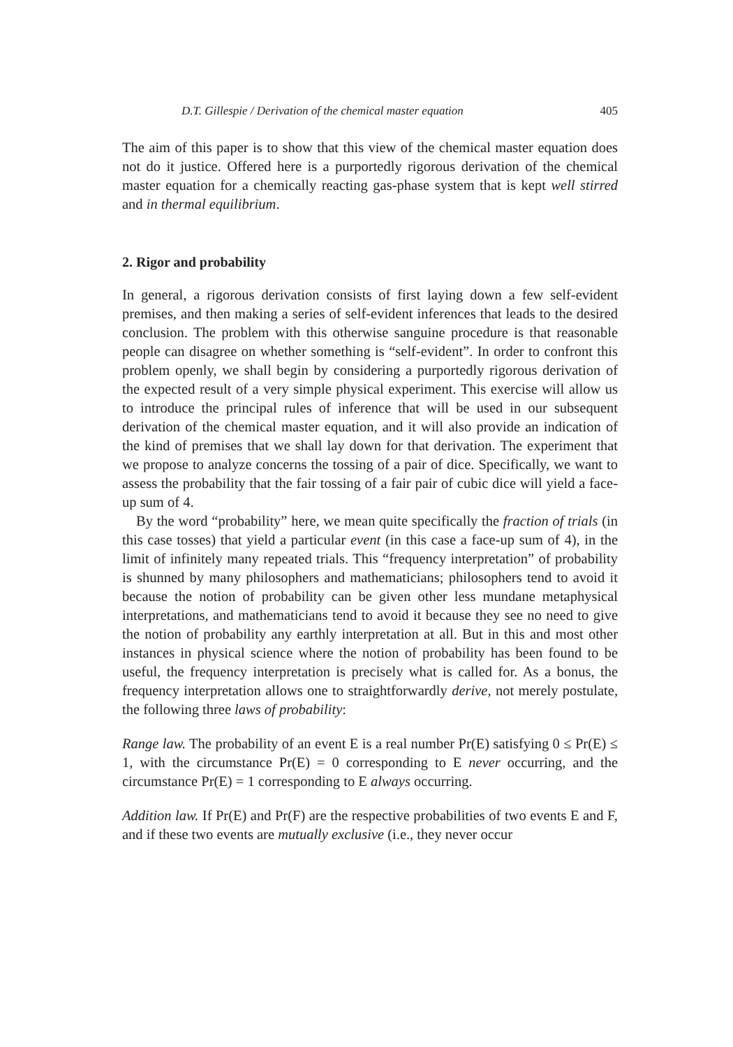D.T. Gillespie / Derivation of the chemical master equation 405
The aim of this paper is to show that this view of the chemical master equation does not do it justice. Offered here is a purportedly rigorous derivation of the chemical master equation for a chemically reacting gas-phase system that is kept well stirred and in thermal equilibrium.
2. Rigor and probability
In general, a rigorous derivation consists of first laying down a few self-evident premises, and then making a series of self-evident inferences that leads to the desired conclusion. The problem with this otherwise sanguine procedure is that reasonable people can disagree on whether something is “self-evident”. In order to confront this problem openly, we shall begin by considering a purportedly rigorous derivation of the expected result of a very simple physical experiment. This exercise will allow us to introduce the principal rules of inference that will be used in our subsequent derivation of the chemical master equation, and it will also provide an indication of the kind of premises that we shall lay down for that derivation. The experiment that we propose to analyze concerns the tossing of a pair of dice. Specifically, we want to assess the probability that the fair tossing of a fair pair of cubic dice will yield a face-up sum of 4.
By the word “probability” here, we mean quite specifically the fraction of trials (in this case tosses) that yield a particular event (in this case a face-up sum of 4), in the limit of infinitely many repeated trials. This “frequency interpretation” of probability is shunned by many philosophers and mathematicians; philosophers tend to avoid it because the notion of probability can be given other less mundane metaphysical interpretations, and mathematicians tend to avoid it because they see no need to give the notion of probability any earthly interpretation at all. But in this and most other instances in physical science where the notion of probability has been found to be useful, the frequency interpretation is precisely what is called for. As a bonus, the frequency interpretation allows one to straightforwardly derive, not merely postulate, the following three laws of probability:
Range law. The probability of an event E is a real number Pr(E) satisfying 0 ≤ Pr(E) ≤ 1, with the circumstance Pr(E) = 0 corresponding to E never occurring, and the circumstance Pr(E) = 1 corresponding to E always occurring.
Addition law. If Pr(E) and Pr(F) are the respective probabilities of two events E and F, and if these two events are mutually exclusive (i.e., they never occur